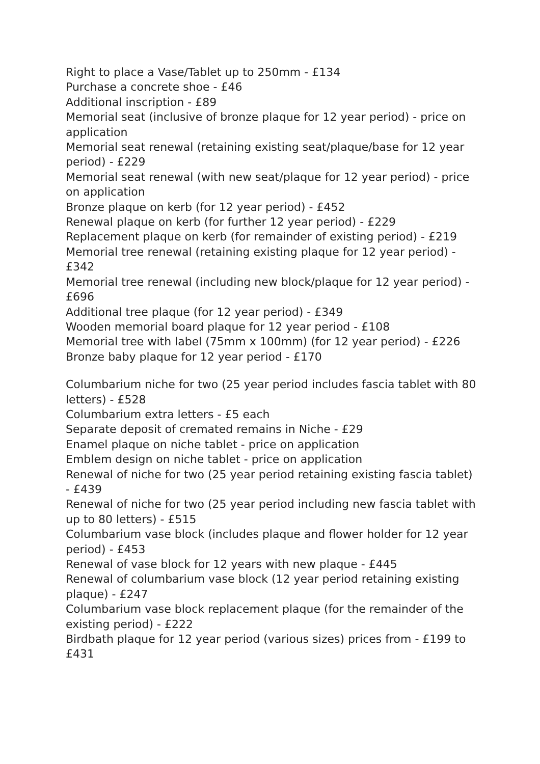Right to place a Vase/Tablet up to 250mm - £134
Purchase a concrete shoe - £46
Additional inscription - £89
Memorial seat (inclusive of bronze plaque for 12 year period) - price on application
Memorial seat renewal (retaining existing seat/plaque/base for 12 year period) - £229
Memorial seat renewal (with new seat/plaque for 12 year period) - price on application
Bronze plaque on kerb (for 12 year period) - £452
Renewal plaque on kerb (for further 12 year period) - £229
Replacement plaque on kerb (for remainder of existing period) - £219
Memorial tree renewal (retaining existing plaque for 12 year period) - £342
Memorial tree renewal (including new block/plaque for 12 year period) - £696
Additional tree plaque (for 12 year period) - £349
Wooden memorial board plaque for 12 year period - £108
Memorial tree with label (75mm x 100mm) (for 12 year period) - £226
Bronze baby plaque for 12 year period - £170
Columbarium niche for two (25 year period includes fascia tablet with 80 letters) - £528
Columbarium extra letters - £5 each
Separate deposit of cremated remains in Niche - £29
Enamel plaque on niche tablet - price on application
Emblem design on niche tablet - price on application
Renewal of niche for two (25 year period retaining existing fascia tablet) - £439
Renewal of niche for two (25 year period including new fascia tablet with up to 80 letters) - £515
Columbarium vase block (includes plaque and flower holder for 12 year period) - £453
Renewal of vase block for 12 years with new plaque - £445
Renewal of columbarium vase block (12 year period retaining existing plaque) - £247
Columbarium vase block replacement plaque (for the remainder of the existing period) - £222
Birdbath plaque for 12 year period (various sizes) prices from - £199 to £431